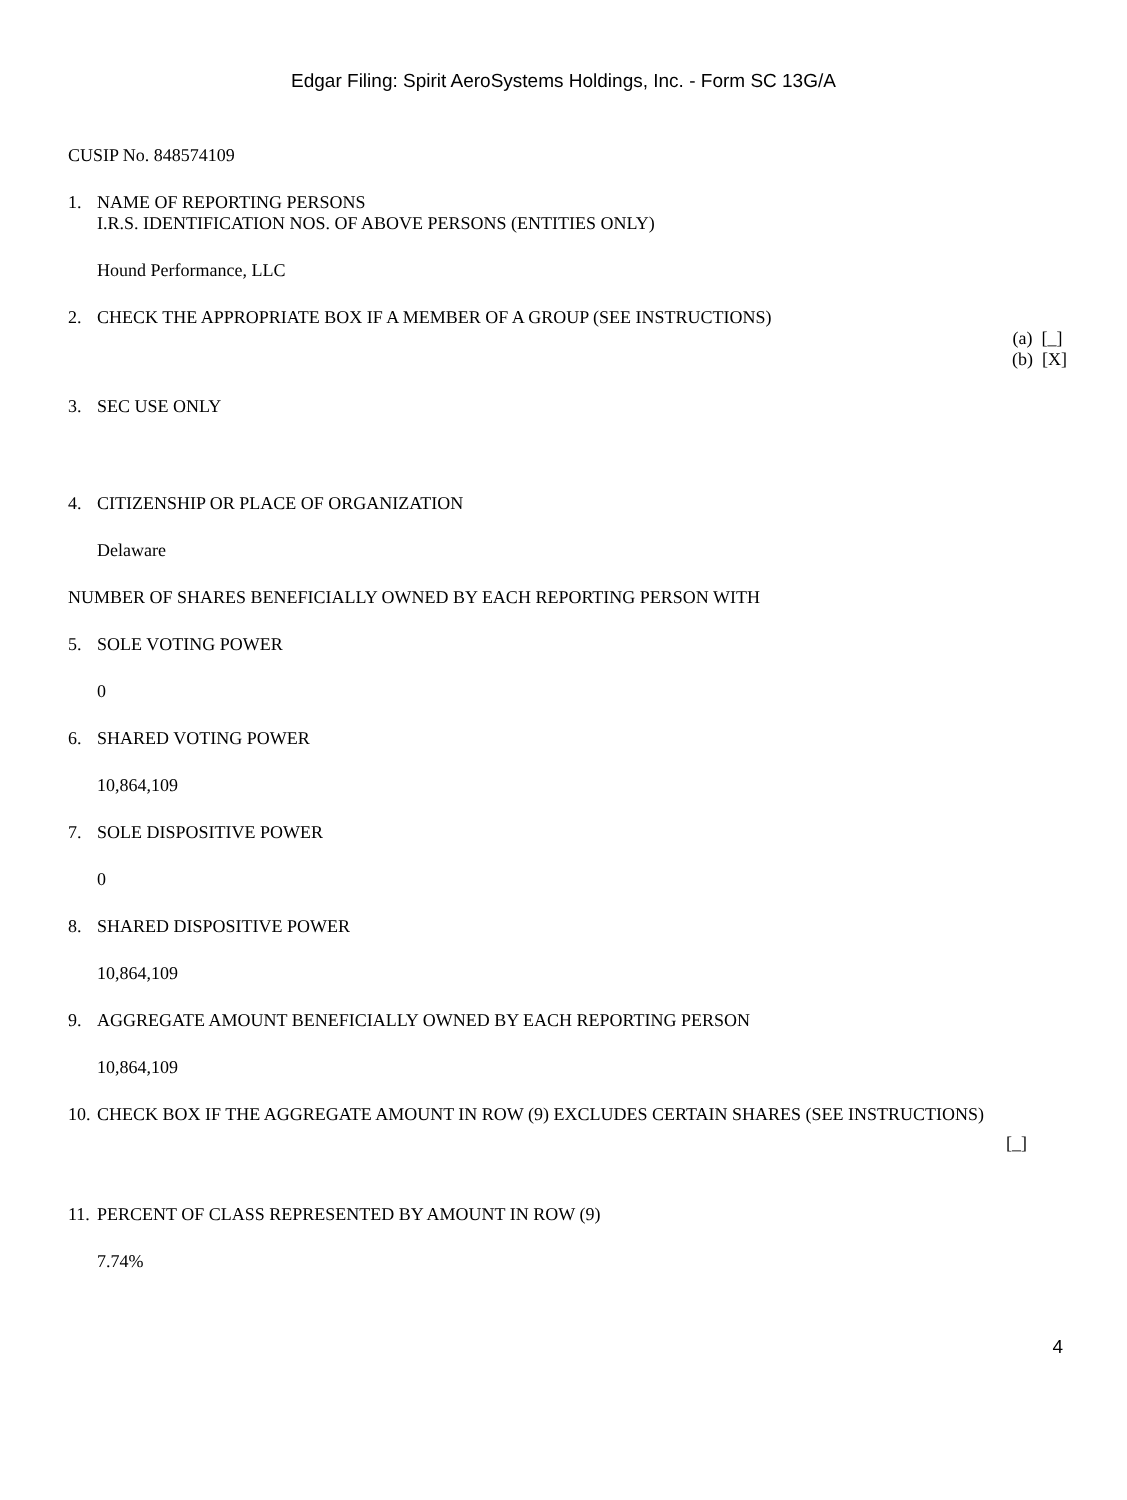Edgar Filing: Spirit AeroSystems Holdings, Inc. - Form SC 13G/A
CUSIP No. 848574109
1. NAME OF REPORTING PERSONS
I.R.S. IDENTIFICATION NOS. OF ABOVE PERSONS (ENTITIES ONLY)
Hound Performance, LLC
2. CHECK THE APPROPRIATE BOX IF A MEMBER OF A GROUP (SEE INSTRUCTIONS)
(a) [_]
(b) [X]
3. SEC USE ONLY
4. CITIZENSHIP OR PLACE OF ORGANIZATION
Delaware
NUMBER OF SHARES BENEFICIALLY OWNED BY EACH REPORTING PERSON WITH
5. SOLE VOTING POWER
0
6. SHARED VOTING POWER
10,864,109
7. SOLE DISPOSITIVE POWER
0
8. SHARED DISPOSITIVE POWER
10,864,109
9. AGGREGATE AMOUNT BENEFICIALLY OWNED BY EACH REPORTING PERSON
10,864,109
10. CHECK BOX IF THE AGGREGATE AMOUNT IN ROW (9) EXCLUDES CERTAIN SHARES (SEE INSTRUCTIONS)
[_]
11. PERCENT OF CLASS REPRESENTED BY AMOUNT IN ROW (9)
7.74%
4